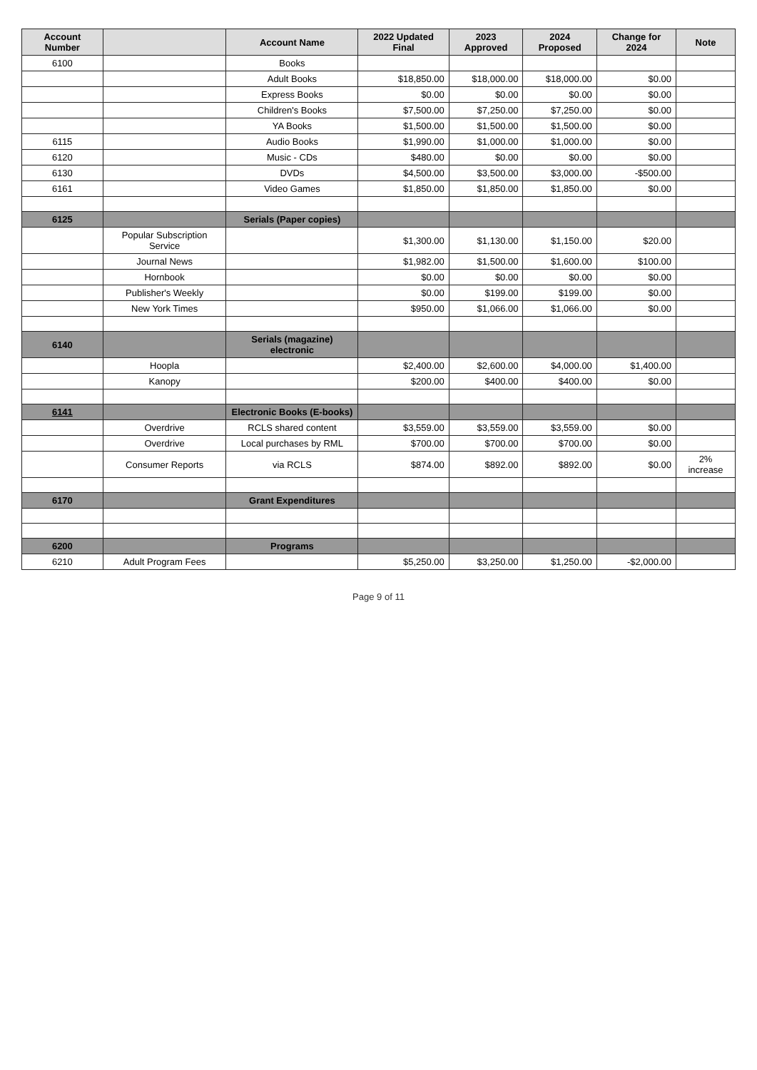| Account Number | | Account Name | 2022 Updated Final | 2023 Approved | 2024 Proposed | Change for 2024 | Note |
| --- | --- | --- | --- | --- | --- | --- | --- |
| 6100 | | Books | | | | | |
| | | Adult Books | $18,850.00 | $18,000.00 | $18,000.00 | $0.00 | |
| | | Express Books | $0.00 | $0.00 | $0.00 | $0.00 | |
| | | Children's Books | $7,500.00 | $7,250.00 | $7,250.00 | $0.00 | |
| | | YA Books | $1,500.00 | $1,500.00 | $1,500.00 | $0.00 | |
| 6115 | | Audio Books | $1,990.00 | $1,000.00 | $1,000.00 | $0.00 | |
| 6120 | | Music - CDs | $480.00 | $0.00 | $0.00 | $0.00 | |
| 6130 | | DVDs | $4,500.00 | $3,500.00 | $3,000.00 | -$500.00 | |
| 6161 | | Video Games | $1,850.00 | $1,850.00 | $1,850.00 | $0.00 | |
| 6125 | | Serials (Paper copies) | | | | | |
| | Popular Subscription Service | | $1,300.00 | $1,130.00 | $1,150.00 | $20.00 | |
| | Journal News | | $1,982.00 | $1,500.00 | $1,600.00 | $100.00 | |
| | Hornbook | | $0.00 | $0.00 | $0.00 | $0.00 | |
| | Publisher's Weekly | | $0.00 | $199.00 | $199.00 | $0.00 | |
| | New York Times | | $950.00 | $1,066.00 | $1,066.00 | $0.00 | |
| 6140 | | Serials (magazine) electronic | | | | | |
| | Hoopla | | $2,400.00 | $2,600.00 | $4,000.00 | $1,400.00 | |
| | Kanopy | | $200.00 | $400.00 | $400.00 | $0.00 | |
| 6141 | | Electronic Books (E-books) | | | | | |
| | Overdrive | RCLS shared content | $3,559.00 | $3,559.00 | $3,559.00 | $0.00 | |
| | Overdrive | Local purchases by RML | $700.00 | $700.00 | $700.00 | $0.00 | |
| | Consumer Reports | via RCLS | $874.00 | $892.00 | $892.00 | $0.00 | 2% increase |
| 6170 | | Grant Expenditures | | | | | |
| 6200 | | Programs | | | | | |
| 6210 | Adult Program Fees | | $5,250.00 | $3,250.00 | $1,250.00 | -$2,000.00 | |
Page 9 of 11